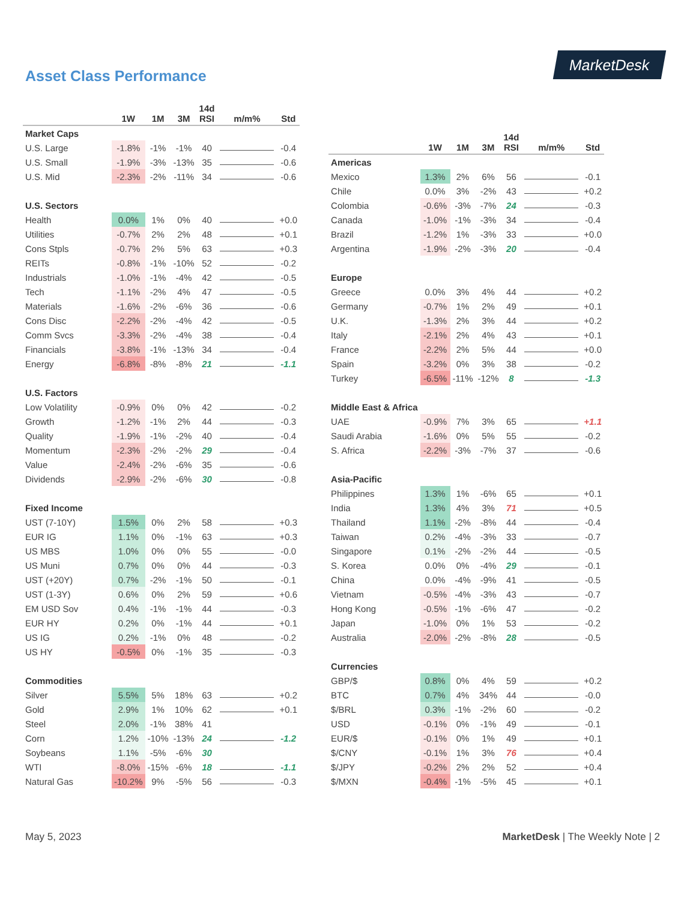MarketDesk
Asset Class Performance
| | 1W | 1M | 3M | 14d RSI | m/m% | Std |
| --- | --- | --- | --- | --- | --- | --- |
| Market Caps | | | | | | |
| U.S. Large | -1.8% | -1% | -1% | 40 | | -0.4 |
| U.S. Small | -1.9% | -3% | -13% | 35 | | -0.6 |
| U.S. Mid | -2.3% | -2% | -11% | 34 | | -0.6 |
| U.S. Sectors | | | | | | |
| Health | 0.0% | 1% | 0% | 40 | | +0.0 |
| Utilities | -0.7% | 2% | 2% | 48 | | +0.1 |
| Cons Stpls | -0.7% | 2% | 5% | 63 | | +0.3 |
| REITs | -0.8% | -1% | -10% | 52 | | -0.2 |
| Industrials | -1.0% | -1% | -4% | 42 | | -0.5 |
| Tech | -1.1% | -2% | 4% | 47 | | -0.5 |
| Materials | -1.6% | -2% | -6% | 36 | | -0.6 |
| Cons Disc | -2.2% | -2% | -4% | 42 | | -0.5 |
| Comm Svcs | -3.3% | -2% | -4% | 38 | | -0.4 |
| Financials | -3.8% | -1% | -13% | 34 | | -0.4 |
| Energy | -6.8% | -8% | -8% | 21 | | -1.1 |
| U.S. Factors | | | | | | |
| Low Volatility | -0.9% | 0% | 0% | 42 | | -0.2 |
| Growth | -1.2% | -1% | 2% | 44 | | -0.3 |
| Quality | -1.9% | -1% | -2% | 40 | | -0.4 |
| Momentum | -2.3% | -2% | -2% | 29 | | -0.4 |
| Value | -2.4% | -2% | -6% | 35 | | -0.6 |
| Dividends | -2.9% | -2% | -6% | 30 | | -0.8 |
| Fixed Income | | | | | | |
| UST (7-10Y) | 1.5% | 0% | 2% | 58 | | +0.3 |
| EUR IG | 1.1% | 0% | -1% | 63 | | +0.3 |
| US MBS | 1.0% | 0% | 0% | 55 | | -0.0 |
| US Muni | 0.7% | 0% | 0% | 44 | | -0.3 |
| UST (+20Y) | 0.7% | -2% | -1% | 50 | | -0.1 |
| UST (1-3Y) | 0.6% | 0% | 2% | 59 | | +0.6 |
| EM USD Sov | 0.4% | -1% | -1% | 44 | | -0.3 |
| EUR HY | 0.2% | 0% | -1% | 44 | | +0.1 |
| US IG | 0.2% | -1% | 0% | 48 | | -0.2 |
| US HY | -0.5% | 0% | -1% | 35 | | -0.3 |
| Commodities | | | | | | |
| Silver | 5.5% | 5% | 18% | 63 | | +0.2 |
| Gold | 2.9% | 1% | 10% | 62 | | +0.1 |
| Steel | 2.0% | -1% | 38% | 41 | | |
| Corn | 1.2% | -10% | -13% | 24 | | -1.2 |
| Soybeans | 1.1% | -5% | -6% | 30 | | |
| WTI | -8.0% | -15% | -6% | 18 | | -1.1 |
| Natural Gas | -10.2% | 9% | -5% | 56 | | -0.3 |
| | 1W | 1M | 3M | 14d RSI | m/m% | Std |
| --- | --- | --- | --- | --- | --- | --- |
| Americas | | | | | | |
| Mexico | 1.3% | 2% | 6% | 56 | | -0.1 |
| Chile | 0.0% | 3% | -2% | 43 | | +0.2 |
| Colombia | -0.6% | -3% | -7% | 24 | | -0.3 |
| Canada | -1.0% | -1% | -3% | 34 | | -0.4 |
| Brazil | -1.2% | 1% | -3% | 33 | | +0.0 |
| Argentina | -1.9% | -2% | -3% | 20 | | -0.4 |
| Europe | | | | | | |
| Greece | 0.0% | 3% | 4% | 44 | | +0.2 |
| Germany | -0.7% | 1% | 2% | 49 | | +0.1 |
| U.K. | -1.3% | 2% | 3% | 44 | | +0.2 |
| Italy | -2.1% | 2% | 4% | 43 | | +0.1 |
| France | -2.2% | 2% | 5% | 44 | | +0.0 |
| Spain | -3.2% | 0% | 3% | 38 | | -0.2 |
| Turkey | -6.5% | -11% | -12% | 8 | | -1.3 |
| Middle East & Africa | | | | | | |
| UAE | -0.9% | 7% | 3% | 65 | | +1.1 |
| Saudi Arabia | -1.6% | 0% | 5% | 55 | | -0.2 |
| S. Africa | -2.2% | -3% | -7% | 37 | | -0.6 |
| Asia-Pacific | | | | | | |
| Philippines | 1.3% | 1% | -6% | 65 | | +0.1 |
| India | 1.3% | 4% | 3% | 71 | | +0.5 |
| Thailand | 1.1% | -2% | -8% | 44 | | -0.4 |
| Taiwan | 0.2% | -4% | -3% | 33 | | -0.7 |
| Singapore | 0.1% | -2% | -2% | 44 | | -0.5 |
| S. Korea | 0.0% | 0% | -4% | 29 | | -0.1 |
| China | 0.0% | -4% | -9% | 41 | | -0.5 |
| Vietnam | -0.5% | -4% | -3% | 43 | | -0.7 |
| Hong Kong | -0.5% | -1% | -6% | 47 | | -0.2 |
| Japan | -1.0% | 0% | 1% | 53 | | -0.2 |
| Australia | -2.0% | -2% | -8% | 28 | | -0.5 |
| Currencies | | | | | | |
| GBP/$ | 0.8% | 0% | 4% | 59 | | +0.2 |
| BTC | 0.7% | 4% | 34% | 44 | | -0.0 |
| $/BRL | 0.3% | -1% | -2% | 60 | | -0.2 |
| USD | -0.1% | 0% | -1% | 49 | | -0.1 |
| EUR/$ | -0.1% | 0% | 1% | 49 | | +0.1 |
| $/CNY | -0.1% | 1% | 3% | 76 | | +0.4 |
| $/JPY | -0.2% | 2% | 2% | 52 | | +0.4 |
| $/MXN | -0.4% | -1% | -5% | 45 | | +0.1 |
May 5, 2023 MarketDesk | The Weekly Note | 2